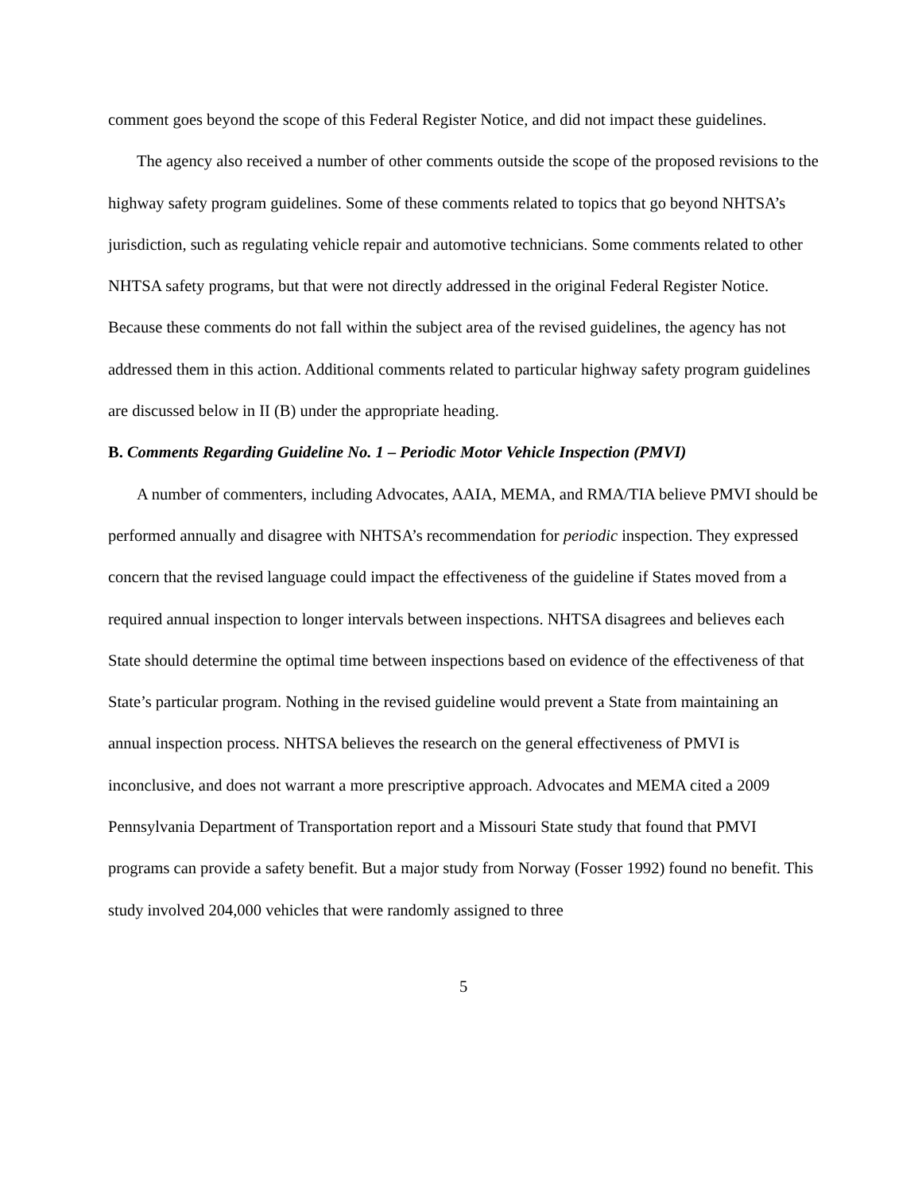comment goes beyond the scope of this Federal Register Notice, and did not impact these guidelines.
The agency also received a number of other comments outside the scope of the proposed revisions to the highway safety program guidelines. Some of these comments related to topics that go beyond NHTSA’s jurisdiction, such as regulating vehicle repair and automotive technicians. Some comments related to other NHTSA safety programs, but that were not directly addressed in the original Federal Register Notice. Because these comments do not fall within the subject area of the revised guidelines, the agency has not addressed them in this action. Additional comments related to particular highway safety program guidelines are discussed below in II (B) under the appropriate heading.
B. Comments Regarding Guideline No. 1 – Periodic Motor Vehicle Inspection (PMVI)
A number of commenters, including Advocates, AAIA, MEMA, and RMA/TIA believe PMVI should be performed annually and disagree with NHTSA’s recommendation for periodic inspection. They expressed concern that the revised language could impact the effectiveness of the guideline if States moved from a required annual inspection to longer intervals between inspections. NHTSA disagrees and believes each State should determine the optimal time between inspections based on evidence of the effectiveness of that State’s particular program. Nothing in the revised guideline would prevent a State from maintaining an annual inspection process. NHTSA believes the research on the general effectiveness of PMVI is inconclusive, and does not warrant a more prescriptive approach. Advocates and MEMA cited a 2009 Pennsylvania Department of Transportation report and a Missouri State study that found that PMVI programs can provide a safety benefit. But a major study from Norway (Fosser 1992) found no benefit. This study involved 204,000 vehicles that were randomly assigned to three
5